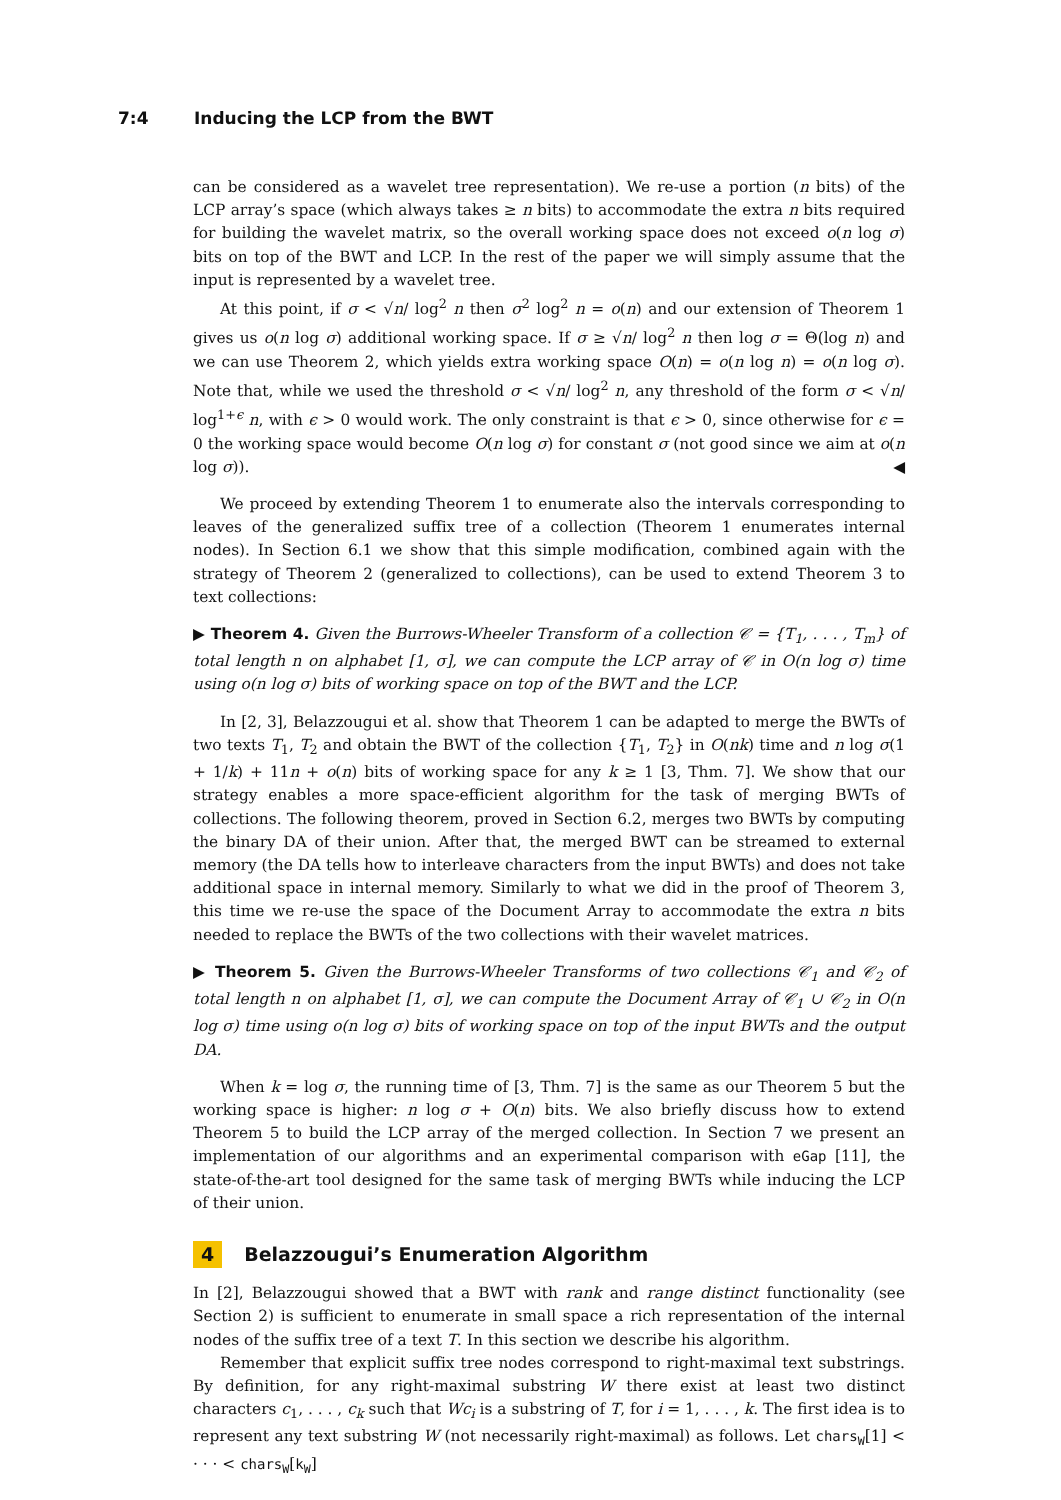7:4 Inducing the LCP from the BWT
can be considered as a wavelet tree representation). We re-use a portion (n bits) of the LCP array’s space (which always takes ≥ n bits) to accommodate the extra n bits required for building the wavelet matrix, so the overall working space does not exceed o(n log σ) bits on top of the BWT and LCP. In the rest of the paper we will simply assume that the input is represented by a wavelet tree.
At this point, if σ < √n/ log<sup>2</sup> n then σ<sup>2</sup> log<sup>2</sup> n = o(n) and our extension of Theorem 1 gives us o(n log σ) additional working space. If σ ≥ √n/ log<sup>2</sup> n then log σ = Θ(log n) and we can use Theorem 2, which yields extra working space O(n) = o(n log n) = o(n log σ). Note that, while we used the threshold σ < √n/ log<sup>2</sup> n, any threshold of the form σ < √n/ log<sup>1+ϵ</sup> n, with ϵ > 0 would work. The only constraint is that ϵ > 0, since otherwise for ϵ = 0 the working space would become O(n log σ) for constant σ (not good since we aim at o(n log σ)). ◀
We proceed by extending Theorem 1 to enumerate also the intervals corresponding to leaves of the generalized suffix tree of a collection (Theorem 1 enumerates internal nodes). In Section 6.1 we show that this simple modification, combined again with the strategy of Theorem 2 (generalized to collections), can be used to extend Theorem 3 to text collections:
▶ Theorem 4. Given the Burrows-Wheeler Transform of a collection 𝒞 = {T<sub>1</sub>, . . . , T<sub>m</sub>} of total length n on alphabet [1, σ], we can compute the LCP array of 𝒞 in O(n log σ) time using o(n log σ) bits of working space on top of the BWT and the LCP.
In [2, 3], Belazzougui et al. show that Theorem 1 can be adapted to merge the BWTs of two texts T<sub>1</sub>, T<sub>2</sub> and obtain the BWT of the collection {T<sub>1</sub>, T<sub>2</sub>} in O(nk) time and n log σ(1 + 1/k) + 11n + o(n) bits of working space for any k ≥ 1 [3, Thm. 7]. We show that our strategy enables a more space-efficient algorithm for the task of merging BWTs of collections. The following theorem, proved in Section 6.2, merges two BWTs by computing the binary DA of their union. After that, the merged BWT can be streamed to external memory (the DA tells how to interleave characters from the input BWTs) and does not take additional space in internal memory. Similarly to what we did in the proof of Theorem 3, this time we re-use the space of the Document Array to accommodate the extra n bits needed to replace the BWTs of the two collections with their wavelet matrices.
▶ Theorem 5. Given the Burrows-Wheeler Transforms of two collections 𝒞<sub>1</sub> and 𝒞<sub>2</sub> of total length n on alphabet [1, σ], we can compute the Document Array of 𝒞<sub>1</sub> ∪ 𝒞<sub>2</sub> in O(n log σ) time using o(n log σ) bits of working space on top of the input BWTs and the output DA.
When k = log σ, the running time of [3, Thm. 7] is the same as our Theorem 5 but the working space is higher: n log σ + O(n) bits. We also briefly discuss how to extend Theorem 5 to build the LCP array of the merged collection. In Section 7 we present an implementation of our algorithms and an experimental comparison with eGap [11], the state-of-the-art tool designed for the same task of merging BWTs while inducing the LCP of their union.
4 Belazzougui’s Enumeration Algorithm
In [2], Belazzougui showed that a BWT with rank and range distinct functionality (see Section 2) is sufficient to enumerate in small space a rich representation of the internal nodes of the suffix tree of a text T. In this section we describe his algorithm.
Remember that explicit suffix tree nodes correspond to right-maximal text substrings. By definition, for any right-maximal substring W there exist at least two distinct characters c<sub>1</sub>, . . . , c<sub>k</sub> such that Wc<sub>i</sub> is a substring of T, for i = 1, . . . , k. The first idea is to represent any text substring W (not necessarily right-maximal) as follows. Let chars<sub>W</sub>[1] < · · · < chars<sub>W</sub>[k<sub>W</sub>]